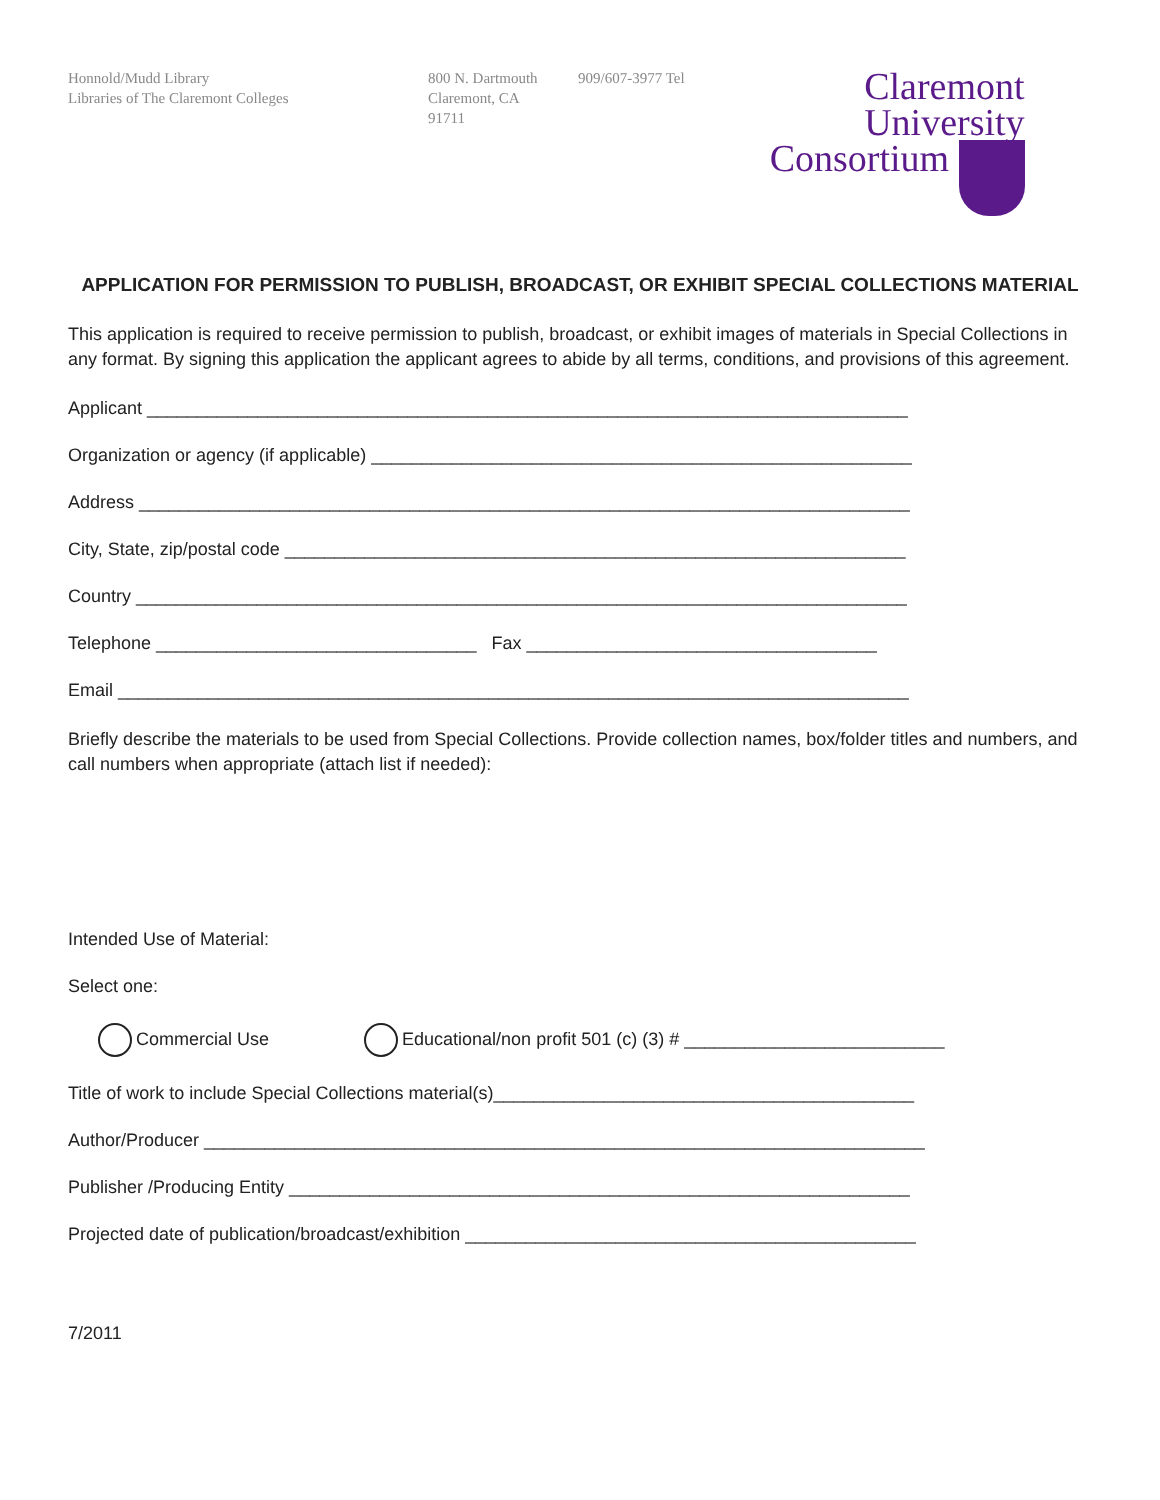Honnold/Mudd Library
Libraries of The Claremont Colleges
800 N. Dartmouth
Claremont, CA
91711
909/607-3977 Tel
Claremont
University
Consortium
APPLICATION FOR PERMISSION TO PUBLISH, BROADCAST, OR EXHIBIT SPECIAL COLLECTIONS MATERIAL
This application is required to receive permission to publish, broadcast, or exhibit images of materials in Special Collections in any format. By signing this application the applicant agrees to abide by all terms, conditions, and provisions of this agreement.
Applicant ____________________________________________________________________________
Organization or agency (if applicable) ______________________________________________________
Address _____________________________________________________________________________
City, State, zip/postal code ______________________________________________________________
Country _____________________________________________________________________________
Telephone ________________________________ Fax ___________________________________
Email _______________________________________________________________________________
Briefly describe the materials to be used from Special Collections. Provide collection names, box/folder titles and numbers, and call numbers when appropriate (attach list if needed):
Intended Use of Material:
Select one:
Commercial Use Educational/non profit 501 (c) (3) # __________________________
Title of work to include Special Collections material(s)__________________________________________
Author/Producer ________________________________________________________________________
Publisher /Producing Entity ______________________________________________________________
Projected date of publication/broadcast/exhibition _____________________________________________
7/2011